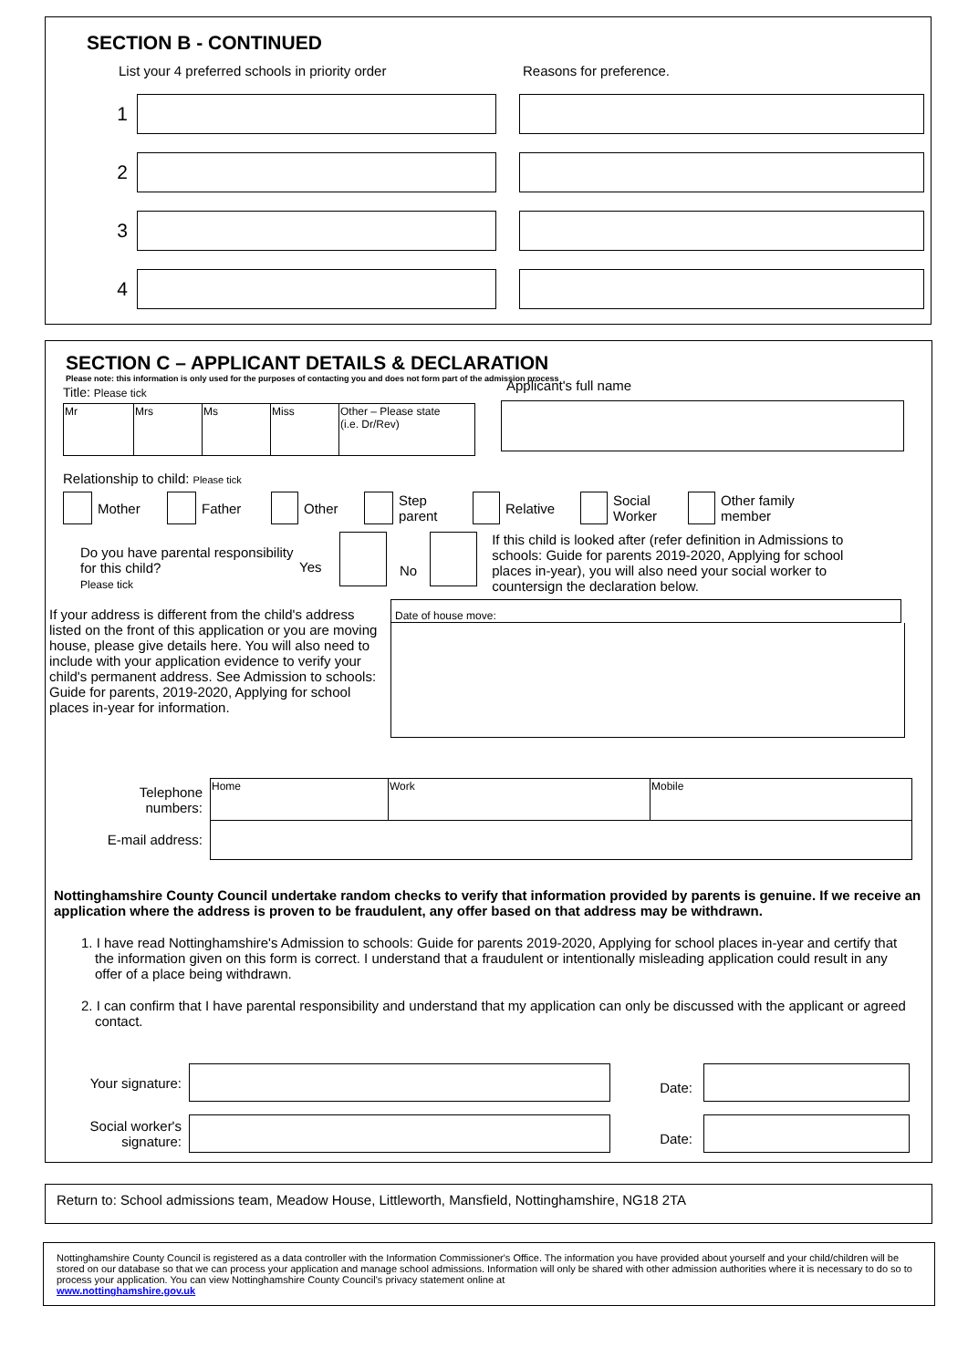SECTION B - CONTINUED
List your 4 preferred schools in priority order Reasons for preference.
1
2
3
4
SECTION C – APPLICANT DETAILS & DECLARATION
Please note: this information is only used for the purposes of contacting you and does not form part of the admission process
Title: Please tick
| Mr | Mrs | Ms | Miss | Other – Please state (i.e. Dr/Rev) |
Applicant's full name
Relationship to child: Please tick
Mother Father Other
Step
parent
Relative
Social
Worker
Other family
member
Do you have parental responsibility for this child?
Please tick
Yes
No
If this child is looked after (refer definition in Admissions to schools: Guide for parents 2019-2020, Applying for school places in-year), you will also need your social worker to countersign the declaration below.
If your address is different from the child's address listed on the front of this application or you are moving house, please give details here. You will also need to include with your application evidence to verify your child's permanent address. See Admission to schools: Guide for parents, 2019-2020, Applying for school places in-year for information.
Date of house move:
| Telephone numbers: | Home | Work | Mobile |
| E-mail address: | | | |
Nottinghamshire County Council undertake random checks to verify that information provided by parents is genuine. If we receive an application where the address is proven to be fraudulent, any offer based on that address may be withdrawn.
1. I have read Nottinghamshire's Admission to schools: Guide for parents 2019-2020, Applying for school places in-year and certify that the information given on this form is correct. I understand that a fraudulent or intentionally misleading application could result in any offer of a place being withdrawn.
2. I can confirm that I have parental responsibility and understand that my application can only be discussed with the applicant or agreed contact.
Your signature:
Date:
Social worker's signature:
Date:
Return to: School admissions team, Meadow House, Littleworth, Mansfield, Nottinghamshire, NG18 2TA
Nottinghamshire County Council is registered as a data controller with the Information Commissioner's Office. The information you have provided about yourself and your child/children will be stored on our database so that we can process your application and manage school admissions. Information will only be shared with other admission authorities where it is necessary to do so to process your application. You can view Nottinghamshire County Council's privacy statement online at
www.nottinghamshire.gov.uk